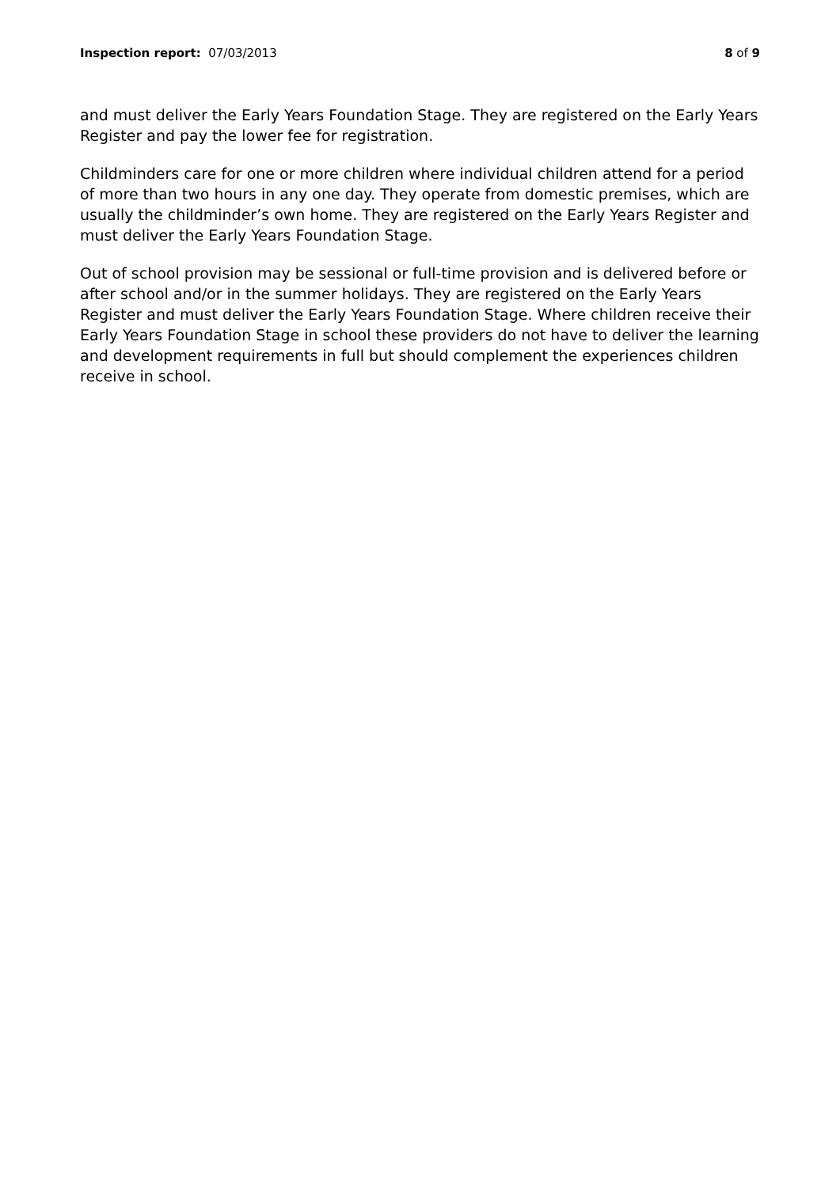Inspection report: 07/03/2013 8 of 9
and must deliver the Early Years Foundation Stage. They are registered on the Early Years Register and pay the lower fee for registration.
Childminders care for one or more children where individual children attend for a period of more than two hours in any one day. They operate from domestic premises, which are usually the childminder’s own home. They are registered on the Early Years Register and must deliver the Early Years Foundation Stage.
Out of school provision may be sessional or full-time provision and is delivered before or after school and/or in the summer holidays. They are registered on the Early Years Register and must deliver the Early Years Foundation Stage. Where children receive their Early Years Foundation Stage in school these providers do not have to deliver the learning and development requirements in full but should complement the experiences children receive in school.